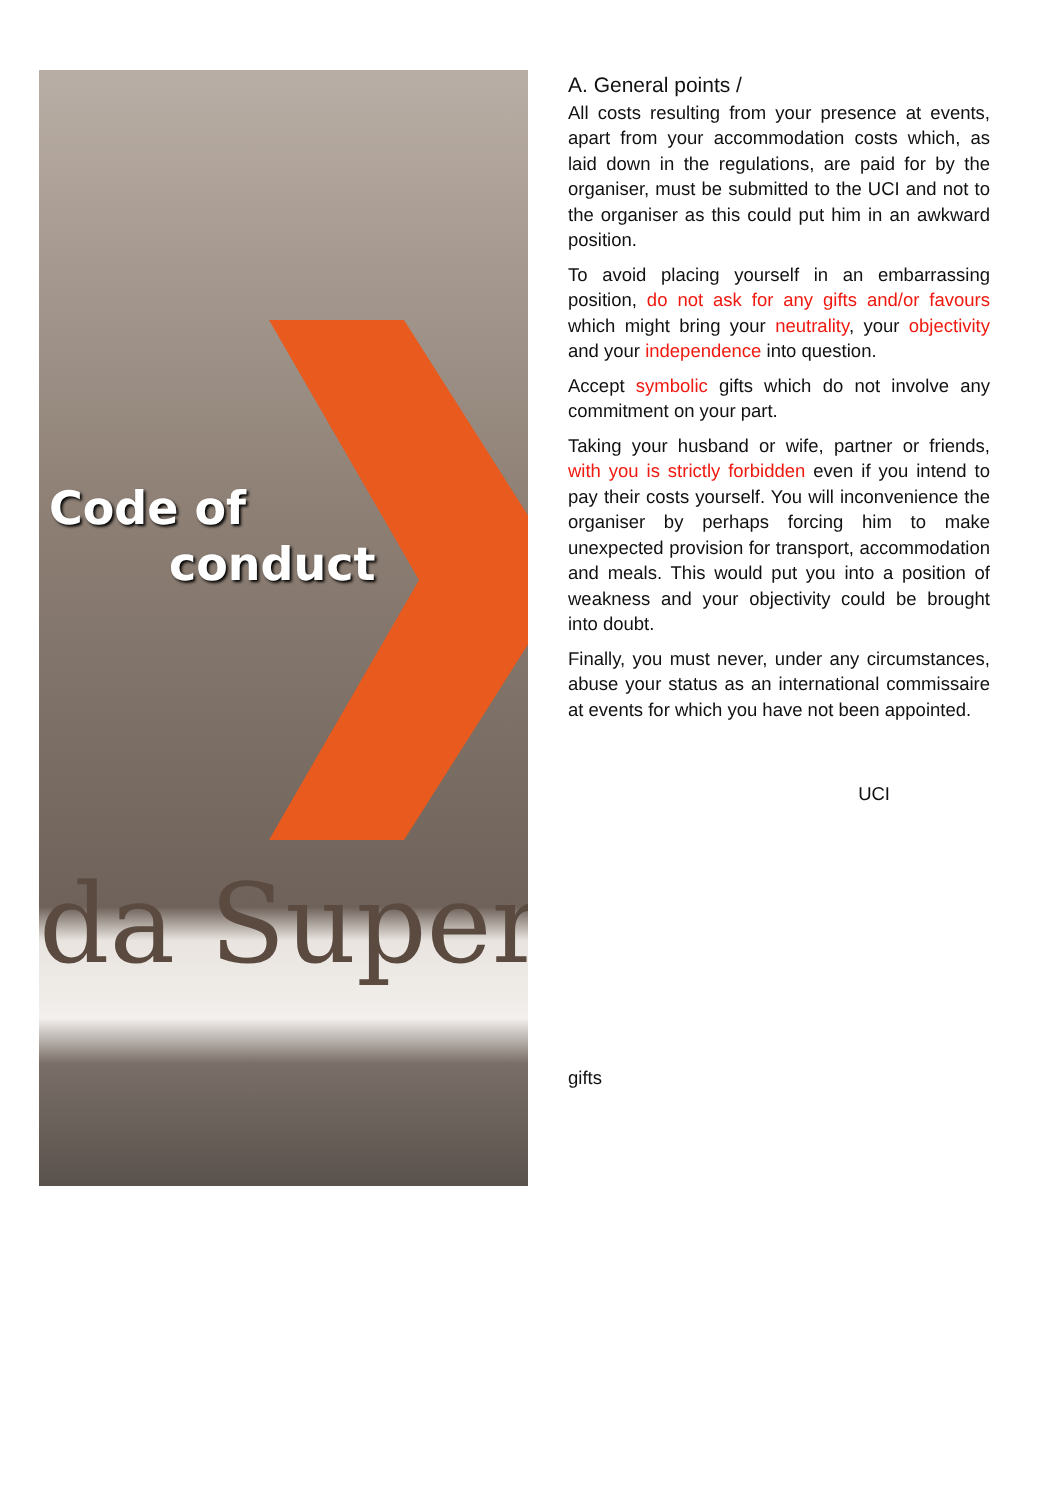Code of
conduct
da Super
A. General points /
All costs resulting from your presence at events, apart from your accommodation costs which, as laid down in the regulations, are paid for by the organiser, must be submitted to the UCI and not to the organiser as this could put him in an awkward position.
To avoid placing yourself in an embarrassing position, do not ask for any gifts and/or favours which might bring your neutrality, your objectivity and your independence into question.
Accept symbolic gifts which do not involve any commitment on your part.
Taking your husband or wife, partner or friends, with you is strictly forbidden even if you intend to pay their costs yourself. You will inconvenience the organiser by perhaps forcing him to make unexpected provision for transport, accommodation and meals. This would put you into a position of weakness and your objectivity could be brought into doubt.
Finally, you must never, under any circumstances, abuse your status as an international commissaire at events for which you have not been appointed.
UCI
gifts